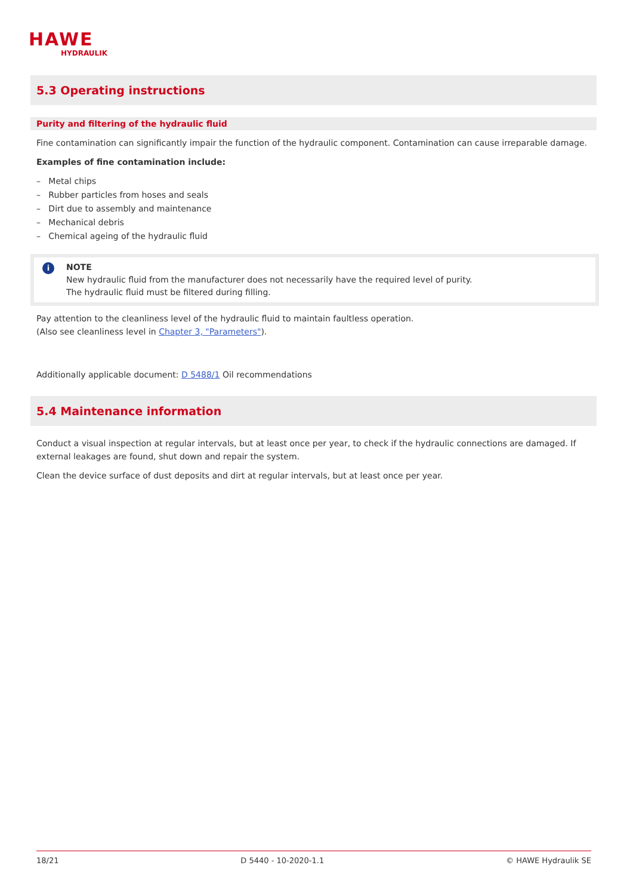HAWE
HYDRAULIK
5.3 Operating instructions
Purity and filtering of the hydraulic fluid
Fine contamination can significantly impair the function of the hydraulic component. Contamination can cause irreparable damage.
Examples of fine contamination include:
– Metal chips
– Rubber particles from hoses and seals
– Dirt due to assembly and maintenance
– Mechanical debris
– Chemical ageing of the hydraulic fluid
i
NOTE
New hydraulic fluid from the manufacturer does not necessarily have the required level of purity.
The hydraulic fluid must be filtered during filling.
Pay attention to the cleanliness level of the hydraulic fluid to maintain faultless operation.
(Also see cleanliness level in Chapter 3, "Parameters").
Additionally applicable document: D 5488/1 Oil recommendations
5.4 Maintenance information
Conduct a visual inspection at regular intervals, but at least once per year, to check if the hydraulic connections are damaged. If external leakages are found, shut down and repair the system.
Clean the device surface of dust deposits and dirt at regular intervals, but at least once per year.
18/21 D 5440 - 10-2020-1.1 © HAWE Hydraulik SE